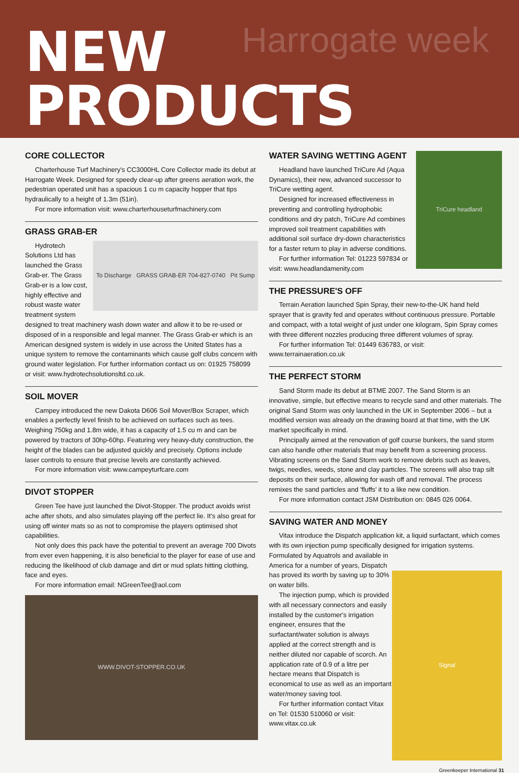Harrogate week
NEW
PRODUCTS
CORE COLLECTOR
Charterhouse Turf Machinery's CC3000HL Core Collector made its debut at Harrogate Week. Designed for speedy clear-up after greens aeration work, the pedestrian operated unit has a spacious 1 cu m capacity hopper that tips hydraulically to a height of 1.3m (51in).
For more information visit: www.charterhouseturfmachinery.com
GRASS GRAB-ER
To Discharge GRASS GRAB-ER 704-827-0740 Pit Sump
Hydrotech Solutions Ltd has launched the Grass Grab-er. The Grass Grab-er is a low cost, highly effective and robust waste water treatment system designed to treat machinery wash down water and allow it to be re-used or disposed of in a responsible and legal manner. The Grass Grab-er which is an American designed system is widely in use across the United States has a unique system to remove the contaminants which cause golf clubs concern with ground water legislation. For further information contact us on: 01925 758099 or visit: www.hydrotechsolutionsltd.co.uk.
SOIL MOVER
Campey introduced the new Dakota D606 Soil Mover/Box Scraper, which enables a perfectly level finish to be achieved on surfaces such as tees. Weighing 750kg and 1.8m wide, it has a capacity of 1.5 cu m and can be powered by tractors of 30hp-60hp. Featuring very heavy-duty construction, the height of the blades can be adjusted quickly and precisely. Options include laser controls to ensure that precise levels are constantly achieved.
For more information visit: www.campeyturfcare.com
DIVOT STOPPER
Green Tee have just launched the Divot-Stopper. The product avoids wrist ache after shots, and also simulates playing off the perfect lie. It's also great for using off winter mats so as not to compromise the players optimised shot capabilities.
Not only does this pack have the potential to prevent an average 700 Divots from ever even happening, it is also beneficial to the player for ease of use and reducing the likelihood of club damage and dirt or mud splats hitting clothing, face and eyes.
For more information email: NGreenTee@aol.com
WWW.DIVOT-STOPPER.CO.UK
TriCure headland
WATER SAVING WETTING AGENT
Headland have launched TriCure Ad (Aqua Dynamics), their new, advanced successor to TriCure wetting agent.
Designed for increased effectiveness in preventing and controlling hydrophobic conditions and dry patch, TriCure Ad combines improved soil treatment capabilities with additional soil surface dry-down characteristics for a faster return to play in adverse conditions.
For further information Tel: 01223 597834 or visit: www.headlandamenity.com
THE PRESSURE'S OFF
Terrain Aeration launched Spin Spray, their new-to-the-UK hand held sprayer that is gravity fed and operates without continuous pressure. Portable and compact, with a total weight of just under one kilogram, Spin Spray comes with three different nozzles producing three different volumes of spray.
For further information Tel: 01449 636783, or visit: www.terrainaeration.co.uk
THE PERFECT STORM
Sand Storm made its debut at BTME 2007. The Sand Storm is an innovative, simple, but effective means to recycle sand and other materials. The original Sand Storm was only launched in the UK in September 2006 – but a modified version was already on the drawing board at that time, with the UK market specifically in mind.
Principally aimed at the renovation of golf course bunkers, the sand storm can also handle other materials that may benefit from a screening process. Vibrating screens on the Sand Storm work to remove debris such as leaves, twigs, needles, weeds, stone and clay particles. The screens will also trap silt deposits on their surface, allowing for wash off and removal. The process remixes the sand particles and 'fluffs' it to a like new condition.
For more information contact JSM Distribution on: 0845 026 0064.
SAVING WATER AND MONEY
Vitax introduce the Dispatch application kit, a liquid surfactant, which comes with its own injection pump specifically designed for irrigation systems.
Signal
Formulated by Aquatrols and available in America for a number of years, Dispatch has proved its worth by saving up to 30% on water bills.
The injection pump, which is provided with all necessary connectors and easily installed by the customer's irrigation engineer, ensures that the surfactant/water solution is always applied at the correct strength and is neither diluted nor capable of scorch. An application rate of 0.9 of a litre per hectare means that Dispatch is economical to use as well as an important water/money saving tool.
For further information contact Vitax on Tel: 01530 510060 or visit: www.vitax.co.uk
Greenkeeper International 31